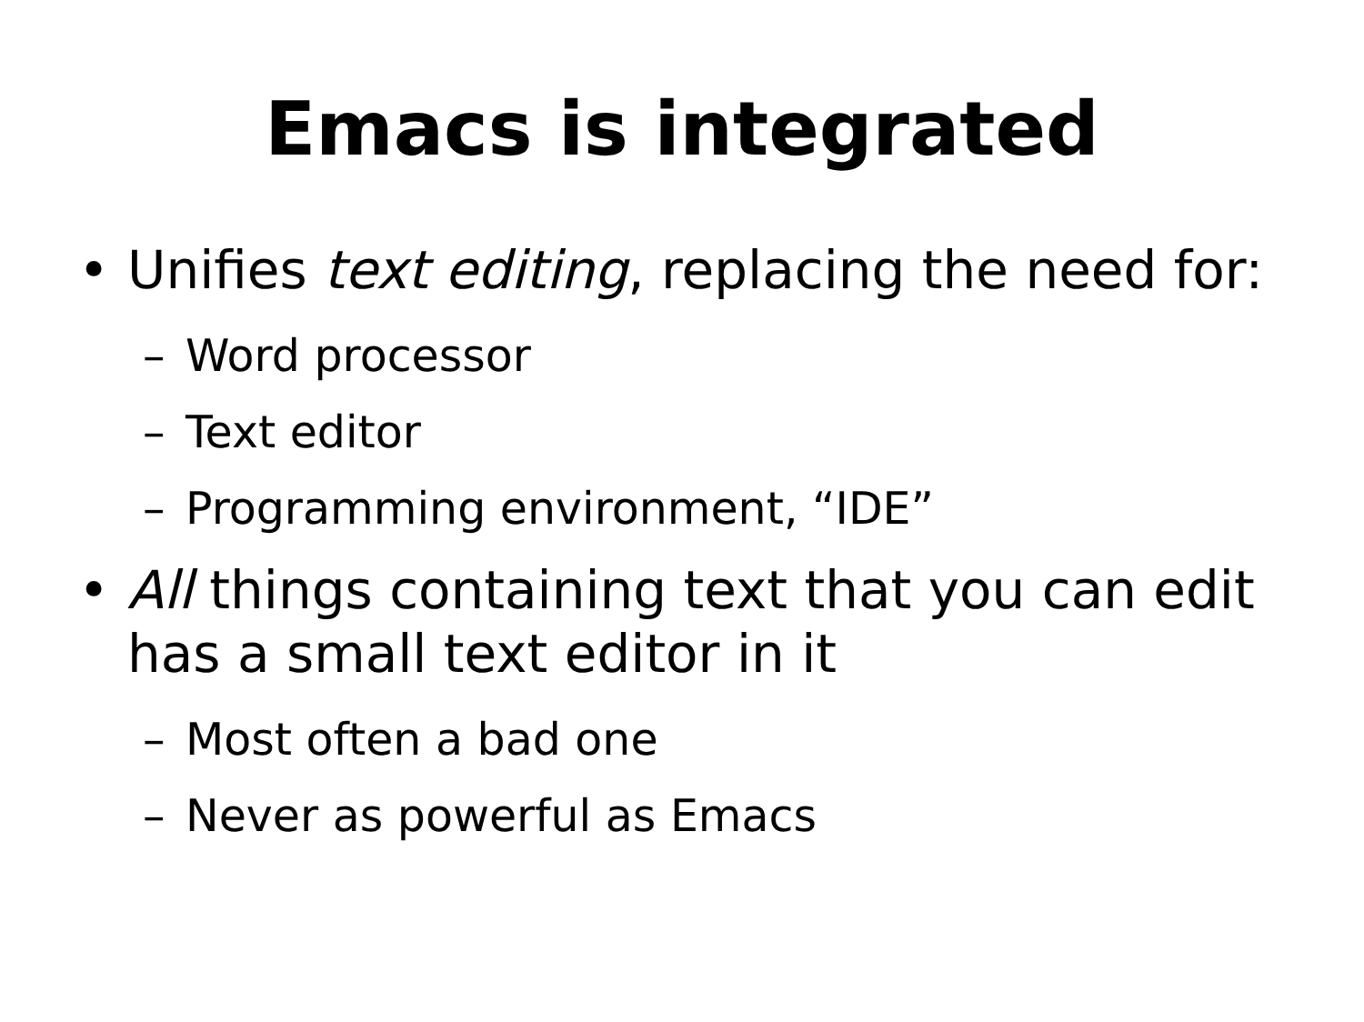Emacs is integrated
• Unifies text editing, replacing the need for:
– Word processor
– Text editor
– Programming environment, “IDE”
• All things containing text that you can edit has a small text editor in it
– Most often a bad one
– Never as powerful as Emacs